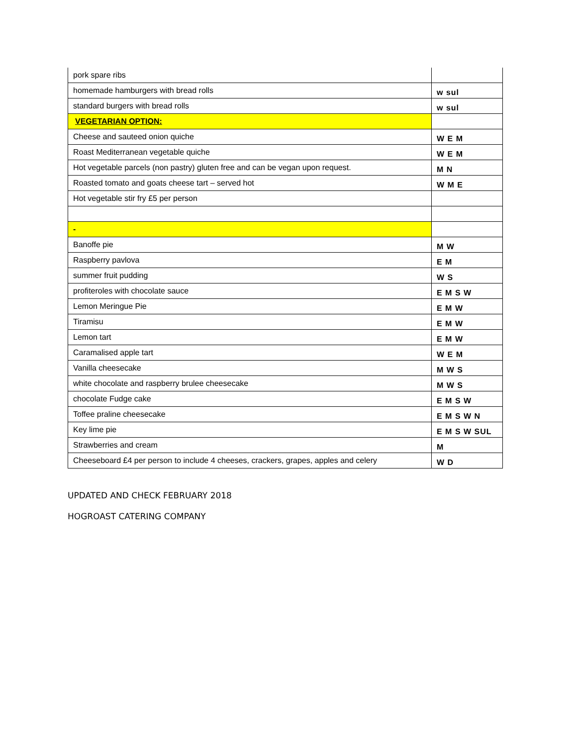| pork spare ribs | |
| homemade hamburgers with bread rolls | w sul |
| standard burgers with bread rolls | w sul |
| VEGETARIAN OPTION: | |
| Cheese and sauteed onion quiche | W E M |
| Roast Mediterranean vegetable quiche | W E M |
| Hot vegetable parcels (non pastry) gluten free and can be vegan upon request. | M N |
| Roasted tomato and goats cheese tart – served hot | W M E |
| Hot vegetable stir fry £5 per person | |
| - | |
| Banoffe pie | M W |
| Raspberry pavlova | E M |
| summer fruit pudding | W S |
| profiteroles with chocolate sauce | E M S W |
| Lemon Meringue Pie | E M W |
| Tiramisu | E M W |
| Lemon tart | E M W |
| Caramalised apple tart | W E M |
| Vanilla cheesecake | M W S |
| white chocolate and raspberry brulee cheesecake | M W S |
| chocolate Fudge cake | E M S W |
| Toffee praline cheesecake | E M S W N |
| Key lime pie | E M S W SUL |
| Strawberries and cream | M |
| Cheeseboard £4 per person to include 4 cheeses, crackers, grapes, apples and celery | W D |
UPDATED AND CHECK FEBRUARY 2018
HOGROAST CATERING COMPANY